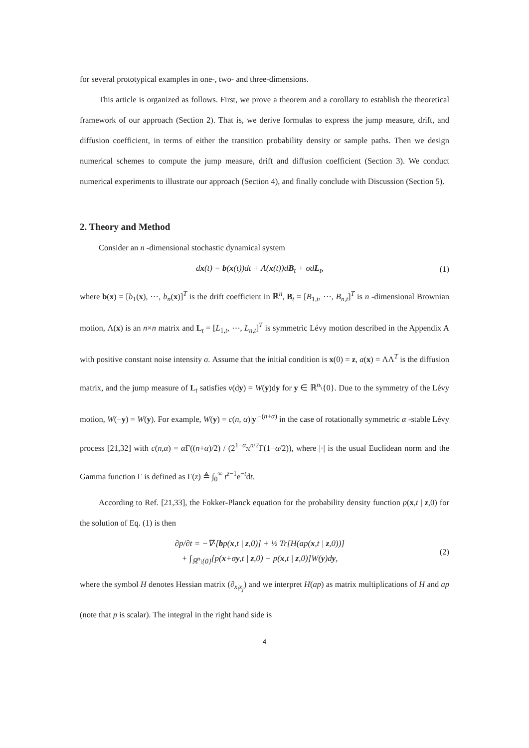for several prototypical examples in one-, two- and three-dimensions.
This article is organized as follows. First, we prove a theorem and a corollary to establish the theoretical framework of our approach (Section 2). That is, we derive formulas to express the jump measure, drift, and diffusion coefficient, in terms of either the transition probability density or sample paths. Then we design numerical schemes to compute the jump measure, drift and diffusion coefficient (Section 3). We conduct numerical experiments to illustrate our approach (Section 4), and finally conclude with Discussion (Section 5).
2. Theory and Method
Consider an n -dimensional stochastic dynamical system
dx(t) = b(x(t))dt + Λ(x(t))dB<sub>t</sub> + σdL<sub>t</sub>,
(1)
where b(x) = [b<sub>1</sub>(x), ⋯, b<sub>n</sub>(x)]<sup>T</sup> is the drift coefficient in ℝ<sup>n</sup>, B<sub>t</sub> = [B<sub>1,t</sub>, ⋯, B<sub>n,t</sub>]<sup>T</sup> is n -dimensional Brownian motion, Λ(x) is an n×n matrix and L<sub>t</sub> = [L<sub>1,t</sub>, ⋯, L<sub>n,t</sub>]<sup>T</sup> is symmetric Lévy motion described in the Appendix A with positive constant noise intensity σ. Assume that the initial condition is x(0) = z, a(x) = ΛΛ<sup>T</sup> is the diffusion matrix, and the jump measure of L<sub>t</sub> satisfies ν(dy) = W(y)dy for y ∈ ℝ<sup>n</sup>\{0}. Due to the symmetry of the Lévy motion, W(−y) = W(y). For example, W(y) = c(n, α)|y|<sup>−(n+α)</sup> in the case of rotationally symmetric α -stable Lévy process [21,32] with c(n,α) = α Γ((n+α)/2) / (2<sup>1−α</sup>π<sup>n/2</sup>Γ(1−α/2)), where |·| is the usual Euclidean norm and the Gamma function Γ is defined as Γ(z) ≜ ∫<sub>0</sub><sup>∞</sup> t<sup>z−1</sup>e<sup>−t</sup>dt.
According to Ref. [21,33], the Fokker-Planck equation for the probability density function p(x,t | z,0) for the solution of Eq. (1) is then
∂p/∂t = −∇·[bp(x,t | z,0)] + ½ Tr[H(ap(x,t | z,0))]
+ ∫<sub>ℝ<sup>n</sup>\{0}</sub>[p(x+σy,t | z,0) − p(x,t | z,0)]W(y)dy,
(2)
where the symbol H denotes Hessian matrix (∂<sub>x<sub>i</sub>x<sub>j</sub></sub>) and we interpret H(ap) as matrix multiplications of H and ap (note that p is scalar). The integral in the right hand side is
4